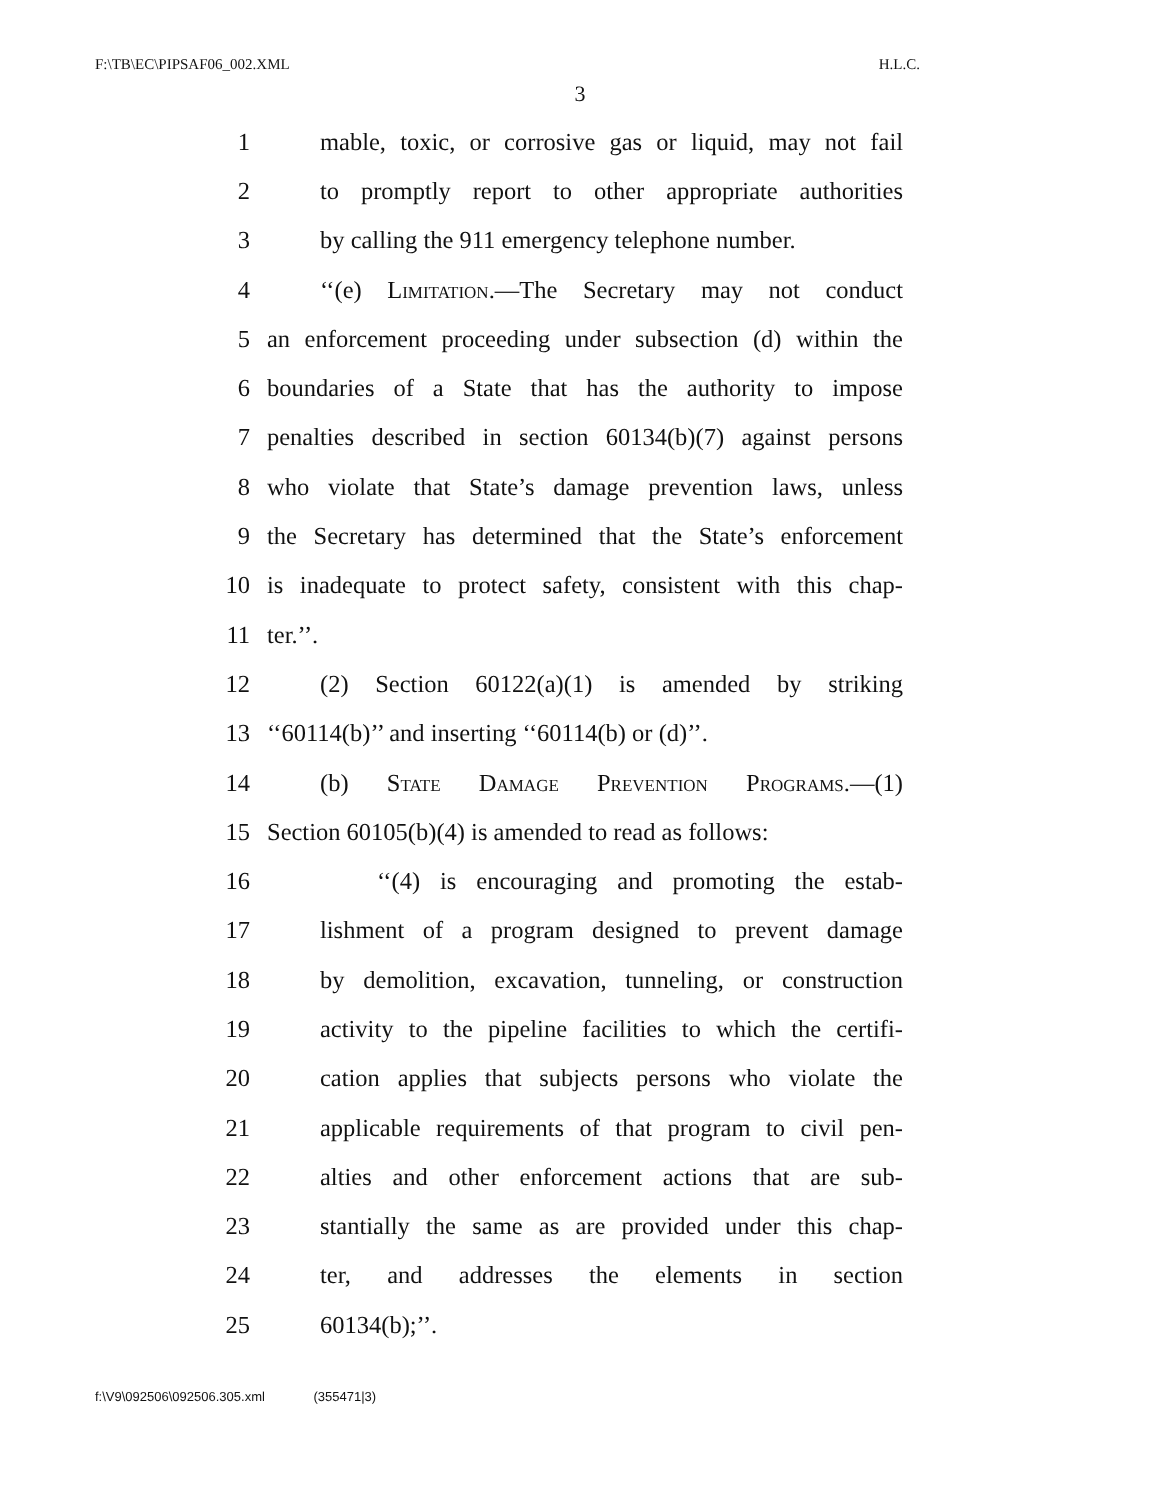F:\TB\EC\PIPSAF06_002.XML H.L.C.
3
1 mable, toxic, or corrosive gas or liquid, may not fail
2 to promptly report to other appropriate authorities
3 by calling the 911 emergency telephone number.
4 ‘‘(e) Limitation.—The Secretary may not conduct
5 an enforcement proceeding under subsection (d) within the
6 boundaries of a State that has the authority to impose
7 penalties described in section 60134(b)(7) against persons
8 who violate that State’s damage prevention laws, unless
9 the Secretary has determined that the State’s enforcement
10 is inadequate to protect safety, consistent with this chap-
11 ter.’’.
12 (2) Section 60122(a)(1) is amended by striking
13 ‘‘60114(b)’’ and inserting ‘‘60114(b) or (d)’’.
14 (b) State Damage Prevention Programs.—(1)
15 Section 60105(b)(4) is amended to read as follows:
16 ‘‘(4) is encouraging and promoting the estab-
17 lishment of a program designed to prevent damage
18 by demolition, excavation, tunneling, or construction
19 activity to the pipeline facilities to which the certifi-
20 cation applies that subjects persons who violate the
21 applicable requirements of that program to civil pen-
22 alties and other enforcement actions that are sub-
23 stantially the same as are provided under this chap-
24 ter, and addresses the elements in section
25 60134(b);’’.
f:\V9\092506\092506.305.xml (355471|3)